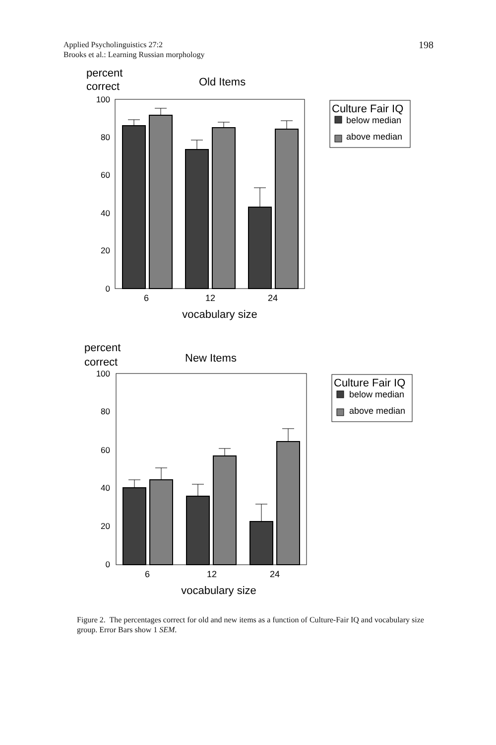Applied Psycholinguistics 27:2
Brooks et al.: Learning Russian morphology
198
percent
correct
Old Items
100
80
60
40
20
0
6
12
24
vocabulary size
Culture Fair IQ
below median
above median
percent
correct
New Items
100
80
60
40
20
0
6
12
24
vocabulary size
Culture Fair IQ
below median
above median
Figure 2. The percentages correct for old and new items as a function of Culture-Fair IQ and vocabulary size group. Error Bars show 1 SEM.